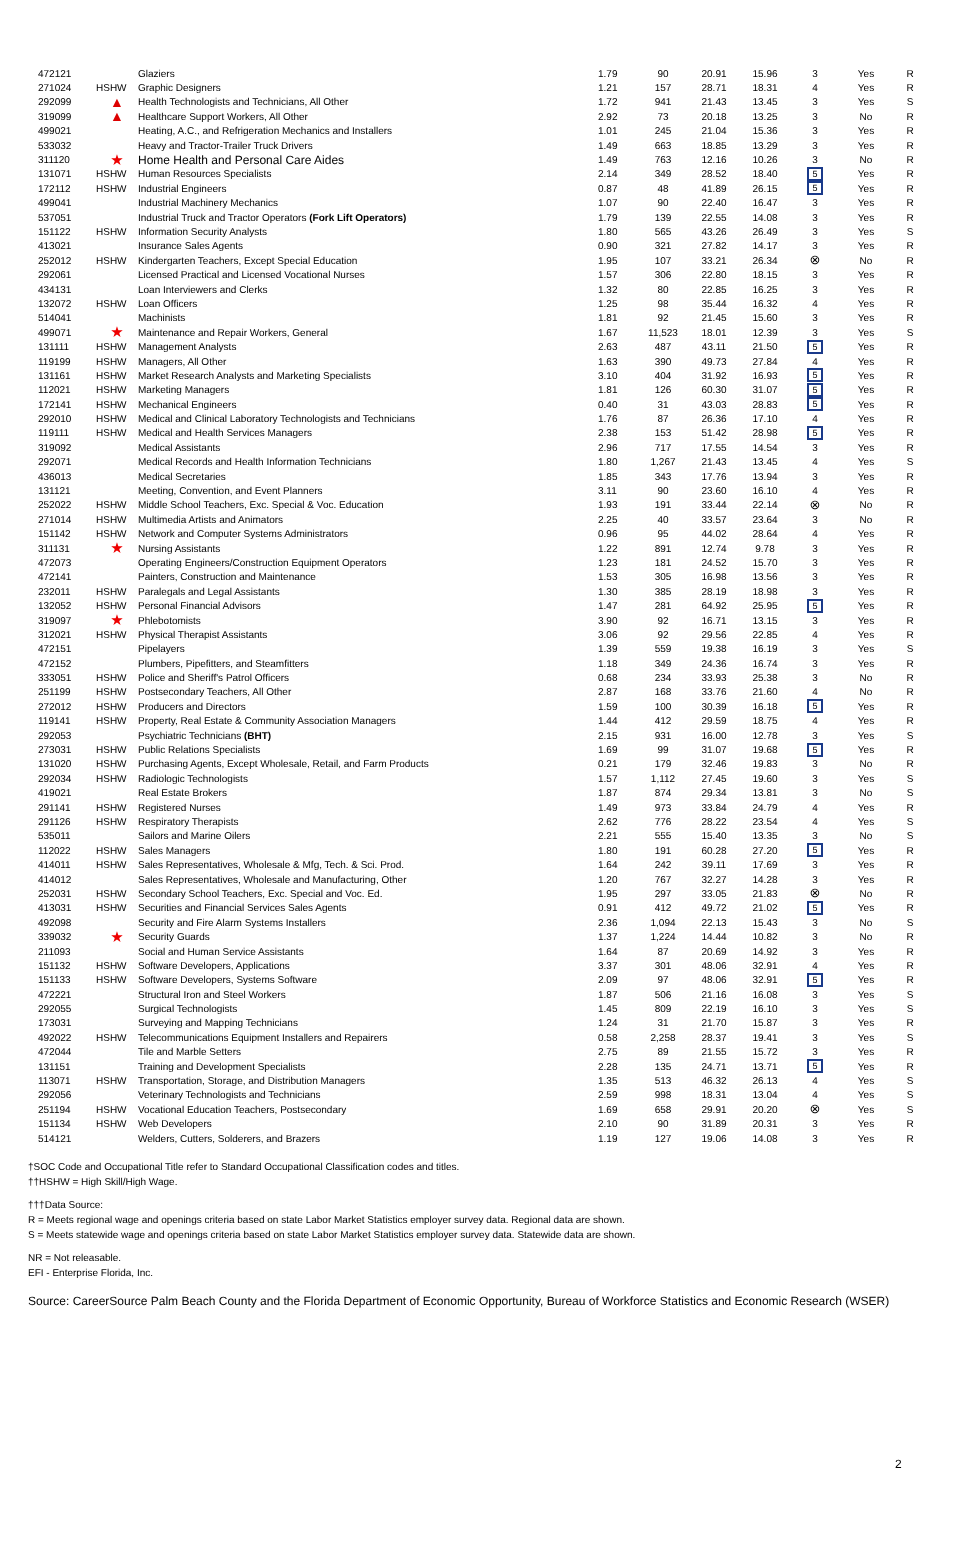| 472121 | | Glaziers | 1.79 | 90 | 20.91 | 15.96 | 3 | Yes | R |
| 271024 | HSHW | Graphic Designers | 1.21 | 157 | 28.71 | 18.31 | 4 | Yes | R |
| 292099 | ▲ | Health Technologists and Technicians, All Other | 1.72 | 941 | 21.43 | 13.45 | 3 | Yes | S |
| 319099 | ▲ | Healthcare Support Workers, All Other | 2.92 | 73 | 20.18 | 13.25 | 3 | No | R |
| 499021 | | Heating, A.C., and Refrigeration Mechanics and Installers | 1.01 | 245 | 21.04 | 15.36 | 3 | Yes | R |
| 533032 | | Heavy and Tractor-Trailer Truck Drivers | 1.49 | 663 | 18.85 | 13.29 | 3 | Yes | R |
| 311120 | ★ | Home Health and Personal Care Aides | 1.49 | 763 | 12.16 | 10.26 | 3 | No | R |
| 131071 | HSHW | Human Resources Specialists | 2.14 | 349 | 28.52 | 18.40 | 5 | Yes | R |
| 172112 | HSHW | Industrial Engineers | 0.87 | 48 | 41.89 | 26.15 | 5 | Yes | R |
| 499041 | | Industrial Machinery Mechanics | 1.07 | 90 | 22.40 | 16.47 | 3 | Yes | R |
| 537051 | | Industrial Truck and Tractor Operators (Fork Lift Operators) | 1.79 | 139 | 22.55 | 14.08 | 3 | Yes | R |
| 151122 | HSHW | Information Security Analysts | 1.80 | 565 | 43.26 | 26.49 | 3 | Yes | S |
| 413021 | | Insurance Sales Agents | 0.90 | 321 | 27.82 | 14.17 | 3 | Yes | R |
| 252012 | HSHW | Kindergarten Teachers, Except Special Education | 1.95 | 107 | 33.21 | 26.34 | ⊗ | No | R |
| 292061 | | Licensed Practical and Licensed Vocational Nurses | 1.57 | 306 | 22.80 | 18.15 | 3 | Yes | R |
| 434131 | | Loan Interviewers and Clerks | 1.32 | 80 | 22.85 | 16.25 | 3 | Yes | R |
| 132072 | HSHW | Loan Officers | 1.25 | 98 | 35.44 | 16.32 | 4 | Yes | R |
| 514041 | | Machinists | 1.81 | 92 | 21.45 | 15.60 | 3 | Yes | R |
| 499071 | ★ | Maintenance and Repair Workers, General | 1.67 | 11,523 | 18.01 | 12.39 | 3 | Yes | S |
| 131111 | HSHW | Management Analysts | 2.63 | 487 | 43.11 | 21.50 | 5 | Yes | R |
| 119199 | HSHW | Managers, All Other | 1.63 | 390 | 49.73 | 27.84 | 4 | Yes | R |
| 131161 | HSHW | Market Research Analysts and Marketing Specialists | 3.10 | 404 | 31.92 | 16.93 | 5 | Yes | R |
| 112021 | HSHW | Marketing Managers | 1.81 | 126 | 60.30 | 31.07 | 5 | Yes | R |
| 172141 | HSHW | Mechanical Engineers | 0.40 | 31 | 43.03 | 28.83 | 5 | Yes | R |
| 292010 | HSHW | Medical and Clinical Laboratory Technologists and Technicians | 1.76 | 87 | 26.36 | 17.10 | 4 | Yes | R |
| 119111 | HSHW | Medical and Health Services Managers | 2.38 | 153 | 51.42 | 28.98 | 5 | Yes | R |
| 319092 | | Medical Assistants | 2.96 | 717 | 17.55 | 14.54 | 3 | Yes | R |
| 292071 | | Medical Records and Health Information Technicians | 1.80 | 1,267 | 21.43 | 13.45 | 4 | Yes | S |
| 436013 | | Medical Secretaries | 1.85 | 343 | 17.76 | 13.94 | 3 | Yes | R |
| 131121 | | Meeting, Convention, and Event Planners | 3.11 | 90 | 23.60 | 16.10 | 4 | Yes | R |
| 252022 | HSHW | Middle School Teachers, Exc. Special & Voc. Education | 1.93 | 191 | 33.44 | 22.14 | ⊗ | No | R |
| 271014 | HSHW | Multimedia Artists and Animators | 2.25 | 40 | 33.57 | 23.64 | 3 | No | R |
| 151142 | HSHW | Network and Computer Systems Administrators | 0.96 | 95 | 44.02 | 28.64 | 4 | Yes | R |
| 311131 | ★ | Nursing Assistants | 1.22 | 891 | 12.74 | 9.78 | 3 | Yes | R |
| 472073 | | Operating Engineers/Construction Equipment Operators | 1.23 | 181 | 24.52 | 15.70 | 3 | Yes | R |
| 472141 | | Painters, Construction and Maintenance | 1.53 | 305 | 16.98 | 13.56 | 3 | Yes | R |
| 232011 | HSHW | Paralegals and Legal Assistants | 1.30 | 385 | 28.19 | 18.98 | 3 | Yes | R |
| 132052 | HSHW | Personal Financial Advisors | 1.47 | 281 | 64.92 | 25.95 | 5 | Yes | R |
| 319097 | ★ | Phlebotomists | 3.90 | 92 | 16.71 | 13.15 | 3 | Yes | R |
| 312021 | HSHW | Physical Therapist Assistants | 3.06 | 92 | 29.56 | 22.85 | 4 | Yes | R |
| 472151 | | Pipelayers | 1.39 | 559 | 19.38 | 16.19 | 3 | Yes | S |
| 472152 | | Plumbers, Pipefitters, and Steamfitters | 1.18 | 349 | 24.36 | 16.74 | 3 | Yes | R |
| 333051 | HSHW | Police and Sheriff's Patrol Officers | 0.68 | 234 | 33.93 | 25.38 | 3 | No | R |
| 251199 | HSHW | Postsecondary Teachers, All Other | 2.87 | 168 | 33.76 | 21.60 | 4 | No | R |
| 272012 | HSHW | Producers and Directors | 1.59 | 100 | 30.39 | 16.18 | 5 | Yes | R |
| 119141 | HSHW | Property, Real Estate & Community Association Managers | 1.44 | 412 | 29.59 | 18.75 | 4 | Yes | R |
| 292053 | | Psychiatric Technicians (BHT) | 2.15 | 931 | 16.00 | 12.78 | 3 | Yes | S |
| 273031 | HSHW | Public Relations Specialists | 1.69 | 99 | 31.07 | 19.68 | 5 | Yes | R |
| 131020 | HSHW | Purchasing Agents, Except Wholesale, Retail, and Farm Products | 0.21 | 179 | 32.46 | 19.83 | 3 | No | R |
| 292034 | HSHW | Radiologic Technologists | 1.57 | 1,112 | 27.45 | 19.60 | 3 | Yes | S |
| 419021 | | Real Estate Brokers | 1.87 | 874 | 29.34 | 13.81 | 3 | No | S |
| 291141 | HSHW | Registered Nurses | 1.49 | 973 | 33.84 | 24.79 | 4 | Yes | R |
| 291126 | HSHW | Respiratory Therapists | 2.62 | 776 | 28.22 | 23.54 | 4 | Yes | S |
| 535011 | | Sailors and Marine Oilers | 2.21 | 555 | 15.40 | 13.35 | 3 | No | S |
| 112022 | HSHW | Sales Managers | 1.80 | 191 | 60.28 | 27.20 | 5 | Yes | R |
| 414011 | HSHW | Sales Representatives, Wholesale & Mfg, Tech. & Sci. Prod. | 1.64 | 242 | 39.11 | 17.69 | 3 | Yes | R |
| 414012 | | Sales Representatives, Wholesale and Manufacturing, Other | 1.20 | 767 | 32.27 | 14.28 | 3 | Yes | R |
| 252031 | HSHW | Secondary School Teachers, Exc. Special and Voc. Ed. | 1.95 | 297 | 33.05 | 21.83 | ⊗ | No | R |
| 413031 | HSHW | Securities and Financial Services Sales Agents | 0.91 | 412 | 49.72 | 21.02 | 5 | Yes | R |
| 492098 | | Security and Fire Alarm Systems Installers | 2.36 | 1,094 | 22.13 | 15.43 | 3 | No | S |
| 339032 | ★ | Security Guards | 1.37 | 1,224 | 14.44 | 10.82 | 3 | No | R |
| 211093 | | Social and Human Service Assistants | 1.64 | 87 | 20.69 | 14.92 | 3 | Yes | R |
| 151132 | HSHW | Software Developers, Applications | 3.37 | 301 | 48.06 | 32.91 | 4 | Yes | R |
| 151133 | HSHW | Software Developers, Systems Software | 2.09 | 97 | 48.06 | 32.91 | 5 | Yes | R |
| 472221 | | Structural Iron and Steel Workers | 1.87 | 506 | 21.16 | 16.08 | 3 | Yes | S |
| 292055 | | Surgical Technologists | 1.45 | 809 | 22.19 | 16.10 | 3 | Yes | S |
| 173031 | | Surveying and Mapping Technicians | 1.24 | 31 | 21.70 | 15.87 | 3 | Yes | R |
| 492022 | HSHW | Telecommunications Equipment Installers and Repairers | 0.58 | 2,258 | 28.37 | 19.41 | 3 | Yes | S |
| 472044 | | Tile and Marble Setters | 2.75 | 89 | 21.55 | 15.72 | 3 | Yes | R |
| 131151 | | Training and Development Specialists | 2.28 | 135 | 24.71 | 13.71 | 5 | Yes | R |
| 113071 | HSHW | Transportation, Storage, and Distribution Managers | 1.35 | 513 | 46.32 | 26.13 | 4 | Yes | S |
| 292056 | | Veterinary Technologists and Technicians | 2.59 | 998 | 18.31 | 13.04 | 4 | Yes | S |
| 251194 | HSHW | Vocational Education Teachers, Postsecondary | 1.69 | 658 | 29.91 | 20.20 | ⊗ | Yes | S |
| 151134 | HSHW | Web Developers | 2.10 | 90 | 31.89 | 20.31 | 3 | Yes | R |
| 514121 | | Welders, Cutters, Solderers, and Brazers | 1.19 | 127 | 19.06 | 14.08 | 3 | Yes | R |
†SOC Code and Occupational Title refer to Standard Occupational Classification codes and titles.
††HSHW = High Skill/High Wage.
†††Data Source:
R = Meets regional wage and openings criteria based on state Labor Market Statistics employer survey data. Regional data are shown.
S = Meets statewide wage and openings criteria based on state Labor Market Statistics employer survey data. Statewide data are shown.
NR = Not releasable.
EFI - Enterprise Florida, Inc.
Source: CareerSource Palm Beach County and the Florida Department of Economic Opportunity, Bureau of Workforce Statistics and Economic Research (WSER)
2